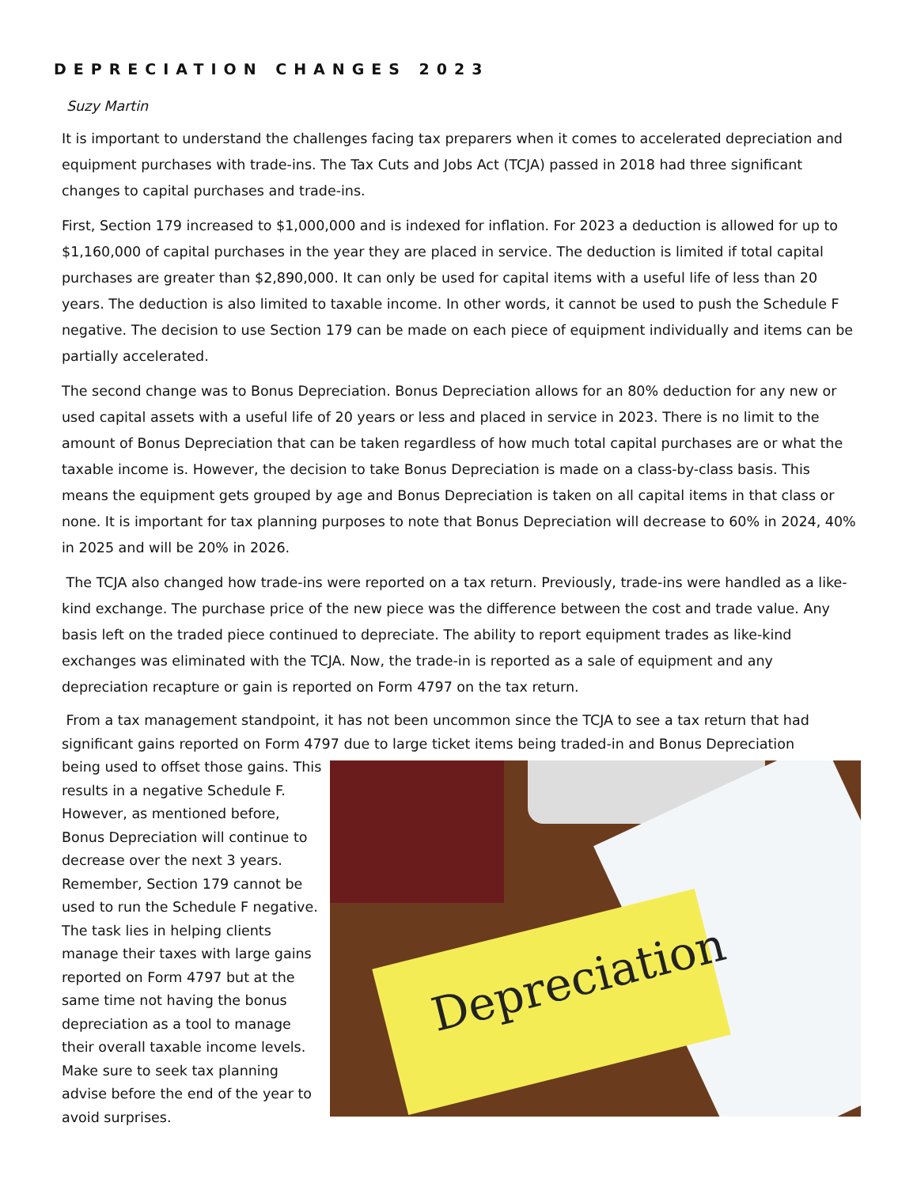DEPRECIATION CHANGES 2023
Suzy Martin
It is important to understand the challenges facing tax preparers when it comes to accelerated depreciation and equipment purchases with trade-ins. The Tax Cuts and Jobs Act (TCJA) passed in 2018 had three significant changes to capital purchases and trade-ins.
First, Section 179 increased to $1,000,000 and is indexed for inflation. For 2023 a deduction is allowed for up to $1,160,000 of capital purchases in the year they are placed in service. The deduction is limited if total capital purchases are greater than $2,890,000. It can only be used for capital items with a useful life of less than 20 years. The deduction is also limited to taxable income. In other words, it cannot be used to push the Schedule F negative. The decision to use Section 179 can be made on each piece of equipment individually and items can be partially accelerated.
The second change was to Bonus Depreciation. Bonus Depreciation allows for an 80% deduction for any new or used capital assets with a useful life of 20 years or less and placed in service in 2023. There is no limit to the amount of Bonus Depreciation that can be taken regardless of how much total capital purchases are or what the taxable income is. However, the decision to take Bonus Depreciation is made on a class-by-class basis. This means the equipment gets grouped by age and Bonus Depreciation is taken on all capital items in that class or none. It is important for tax planning purposes to note that Bonus Depreciation will decrease to 60% in 2024, 40% in 2025 and will be 20% in 2026.
The TCJA also changed how trade-ins were reported on a tax return. Previously, trade-ins were handled as a like-kind exchange. The purchase price of the new piece was the difference between the cost and trade value. Any basis left on the traded piece continued to depreciate. The ability to report equipment trades as like-kind exchanges was eliminated with the TCJA. Now, the trade-in is reported as a sale of equipment and any depreciation recapture or gain is reported on Form 4797 on the tax return.
From a tax management standpoint, it has not been uncommon since the TCJA to see a tax return that had significant gains reported on Form 4797 due to large ticket items being traded-in and Bonus Depreciation
being used to offset those gains. This results in a negative Schedule F. However, as mentioned before, Bonus Depreciation will continue to decrease over the next 3 years. Remember, Section 179 cannot be used to run the Schedule F negative. The task lies in helping clients manage their taxes with large gains reported on Form 4797 but at the same time not having the bonus depreciation as a tool to manage their overall taxable income levels. Make sure to seek tax planning advise before the end of the year to avoid surprises.
Depreciation